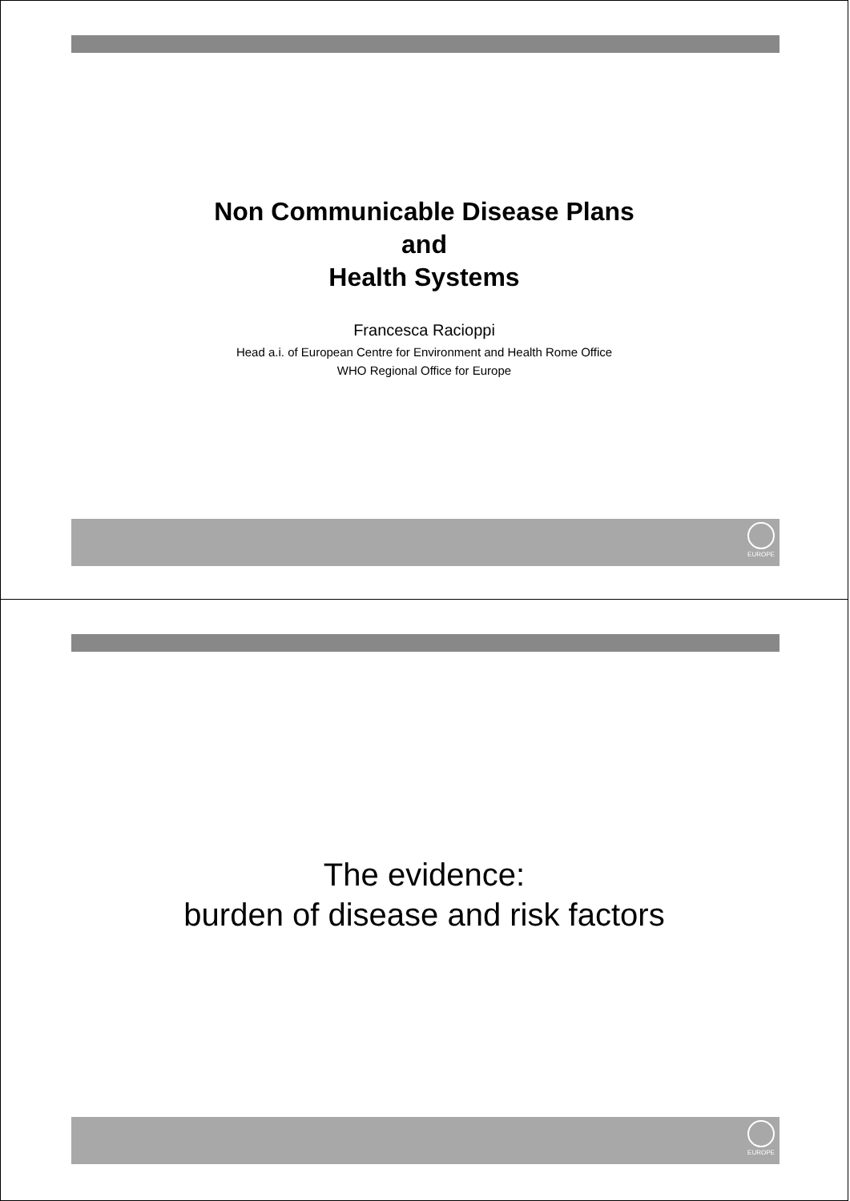Non Communicable Disease Plans
and
Health Systems
Francesca Racioppi
Head a.i. of European Centre for Environment and Health Rome Office
WHO Regional Office for Europe
EUROPE
The evidence:
burden of disease and risk factors
EUROPE